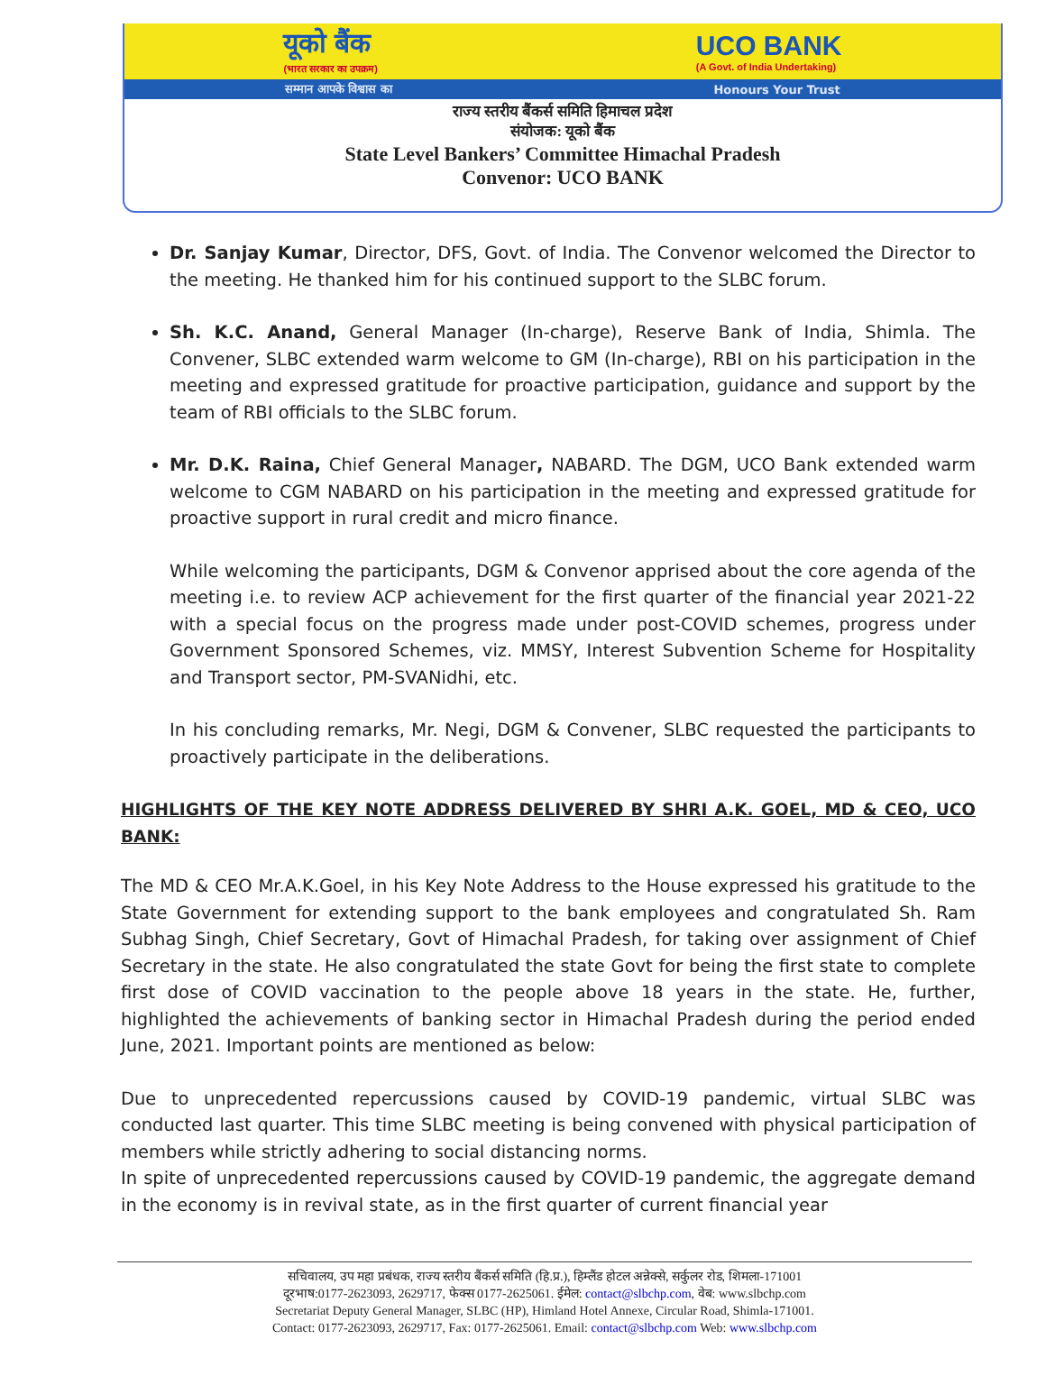यूको बैंक
(भारत सरकार का उपक्रम)
UCO BANK
(A Govt. of India Undertaking)
सम्मान आपके विश्वास का Honours Your Trust
राज्य स्तरीय बैंकर्स समिति हिमाचल प्रदेश
संयोजक: यूको बैंक
State Level Bankers’ Committee Himachal Pradesh
Convenor: UCO BANK
Dr. Sanjay Kumar, Director, DFS, Govt. of India. The Convenor welcomed the Director to the meeting. He thanked him for his continued support to the SLBC forum.
Sh. K.C. Anand, General Manager (In-charge), Reserve Bank of India, Shimla. The Convener, SLBC extended warm welcome to GM (In-charge), RBI on his participation in the meeting and expressed gratitude for proactive participation, guidance and support by the team of RBI officials to the SLBC forum.
Mr. D.K. Raina, Chief General Manager, NABARD. The DGM, UCO Bank extended warm welcome to CGM NABARD on his participation in the meeting and expressed gratitude for proactive support in rural credit and micro finance.
While welcoming the participants, DGM & Convenor apprised about the core agenda of the meeting i.e. to review ACP achievement for the first quarter of the financial year 2021-22 with a special focus on the progress made under post-COVID schemes, progress under Government Sponsored Schemes, viz. MMSY, Interest Subvention Scheme for Hospitality and Transport sector, PM-SVANidhi, etc.
In his concluding remarks, Mr. Negi, DGM & Convener, SLBC requested the participants to proactively participate in the deliberations.
HIGHLIGHTS OF THE KEY NOTE ADDRESS DELIVERED BY SHRI A.K. GOEL, MD & CEO, UCO BANK:
The MD & CEO Mr.A.K.Goel, in his Key Note Address to the House expressed his gratitude to the State Government for extending support to the bank employees and congratulated Sh. Ram Subhag Singh, Chief Secretary, Govt of Himachal Pradesh, for taking over assignment of Chief Secretary in the state. He also congratulated the state Govt for being the first state to complete first dose of COVID vaccination to the people above 18 years in the state. He, further, highlighted the achievements of banking sector in Himachal Pradesh during the period ended June, 2021. Important points are mentioned as below:
Due to unprecedented repercussions caused by COVID-19 pandemic, virtual SLBC was conducted last quarter. This time SLBC meeting is being convened with physical participation of members while strictly adhering to social distancing norms.
In spite of unprecedented repercussions caused by COVID-19 pandemic, the aggregate demand in the economy is in revival state, as in the first quarter of current financial year
सचिवालय, उप महा प्रबंधक, राज्य स्तरीय बैंकर्स समिति (हि.प्र.), हिम्लैंड होटल अन्नेक्से, सर्कुलर रोड, शिमला-171001
दूरभाष:0177-2623093, 2629717, फेक्स 0177-2625061. ईमेल: contact@slbchp.com, वेब: www.slbchp.com
Secretariat Deputy General Manager, SLBC (HP), Himland Hotel Annexe, Circular Road, Shimla-171001.
Contact: 0177-2623093, 2629717, Fax: 0177-2625061. Email: contact@slbchp.com Web: www.slbchp.com